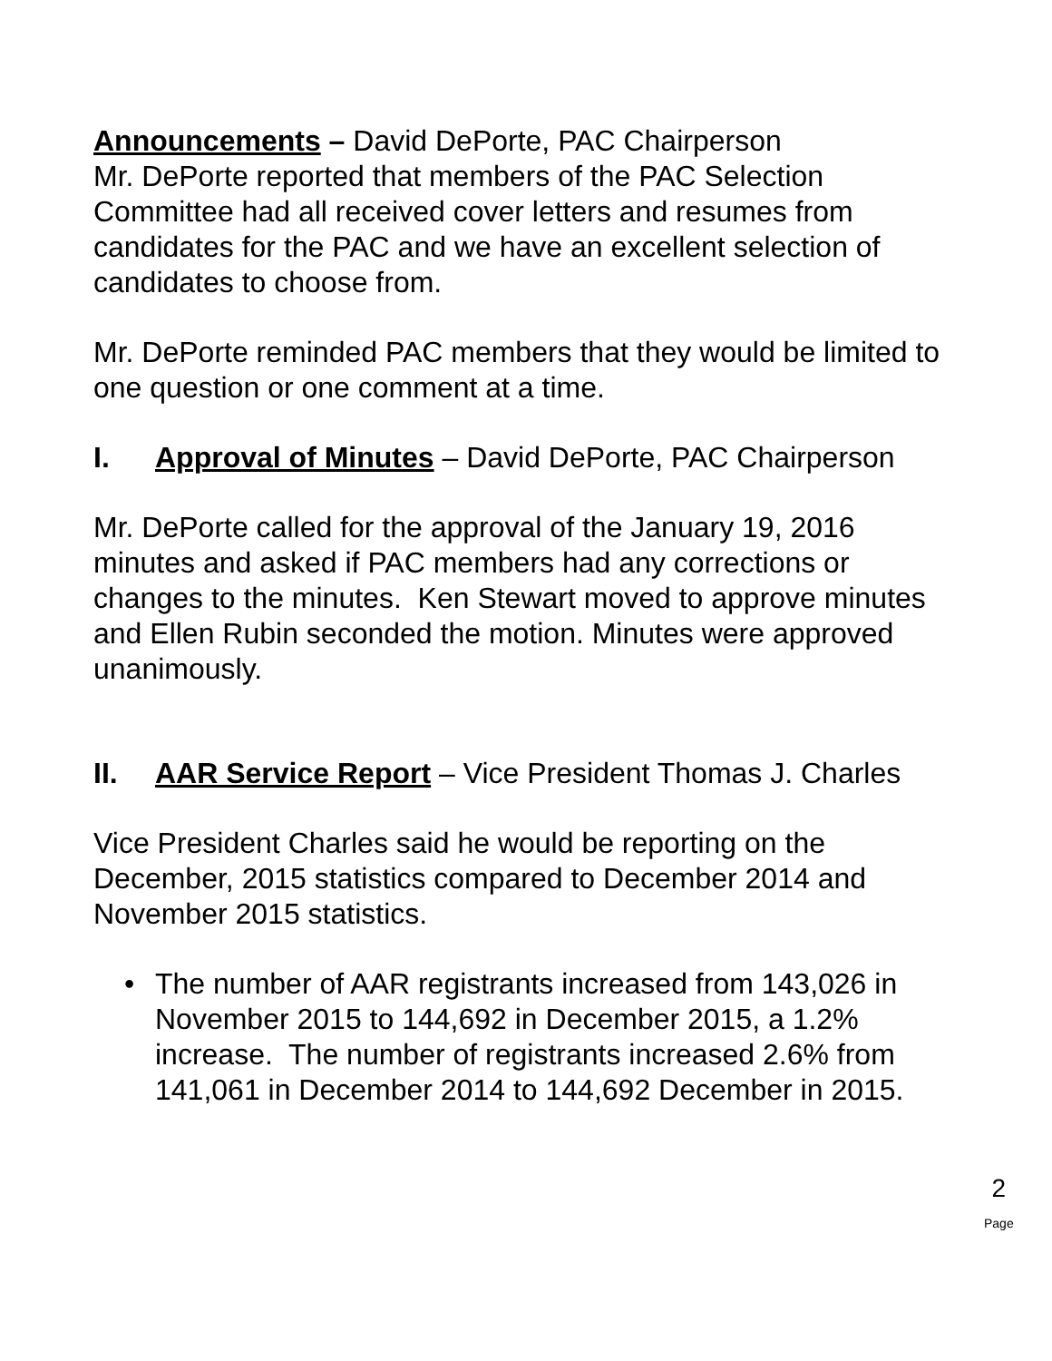Announcements – David DePorte, PAC Chairperson
Mr. DePorte reported that members of the PAC Selection Committee had all received cover letters and resumes from candidates for the PAC and we have an excellent selection of candidates to choose from.
Mr. DePorte reminded PAC members that they would be limited to one question or one comment at a time.
I. Approval of Minutes – David DePorte, PAC Chairperson
Mr. DePorte called for the approval of the January 19, 2016 minutes and asked if PAC members had any corrections or changes to the minutes. Ken Stewart moved to approve minutes and Ellen Rubin seconded the motion. Minutes were approved unanimously.
II. AAR Service Report – Vice President Thomas J. Charles
Vice President Charles said he would be reporting on the December, 2015 statistics compared to December 2014 and November 2015 statistics.
• The number of AAR registrants increased from 143,026 in November 2015 to 144,692 in December 2015, a 1.2% increase. The number of registrants increased 2.6% from 141,061 in December 2014 to 144,692 December in 2015.
2
Page